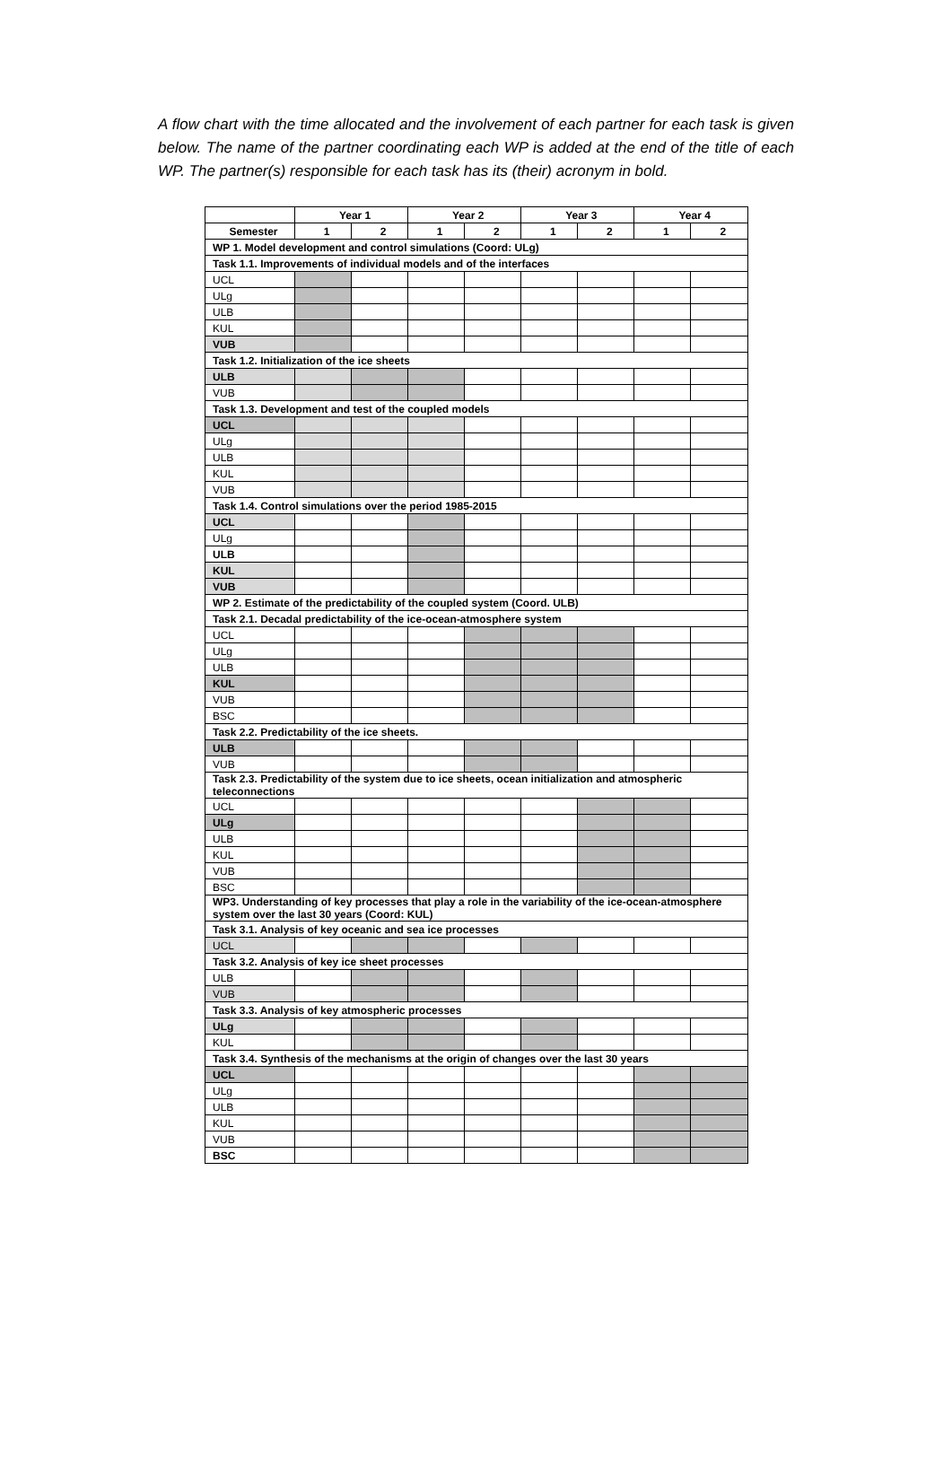A flow chart with the time allocated and the involvement of each partner for each task is given below. The name of the partner coordinating each WP is added at the end of the title of each WP. The partner(s) responsible for each task has its (their) acronym in bold.
| | Year 1 | | Year 2 | | Year 3 | | Year 4 | |
| --- | --- | --- | --- | --- | --- | --- | --- | --- |
| Semester | 1 | 2 | 1 | 2 | 1 | 2 | 1 | 2 |
| WP 1. Model development and control simulations (Coord: ULg) | | | | | | | | |
| Task 1.1. Improvements of individual models and of the interfaces | | | | | | | | |
| UCL | | | | | | | | |
| ULg | | | | | | | | |
| ULB | | | | | | | | |
| KUL | | | | | | | | |
| VUB | | | | | | | | |
| Task 1.2. Initialization of the ice sheets | | | | | | | | |
| ULB | | | | | | | | |
| VUB | | | | | | | | |
| Task 1.3. Development and test of the coupled models | | | | | | | | |
| UCL | | | | | | | | |
| ULg | | | | | | | | |
| ULB | | | | | | | | |
| KUL | | | | | | | | |
| VUB | | | | | | | | |
| Task 1.4. Control simulations over the period 1985-2015 | | | | | | | | |
| UCL | | | | | | | | |
| ULg | | | | | | | | |
| ULB | | | | | | | | |
| KUL | | | | | | | | |
| VUB | | | | | | | | |
| WP 2. Estimate of the predictability of the coupled system (Coord. ULB) | | | | | | | | |
| Task 2.1. Decadal predictability of the ice-ocean-atmosphere system | | | | | | | | |
| UCL | | | | | | | | |
| ULg | | | | | | | | |
| ULB | | | | | | | | |
| KUL | | | | | | | | |
| VUB | | | | | | | | |
| BSC | | | | | | | | |
| Task 2.2. Predictability of the ice sheets. | | | | | | | | |
| ULB | | | | | | | | |
| VUB | | | | | | | | |
| Task 2.3. Predictability of the system due to ice sheets, ocean initialization and atmospheric teleconnections | | | | | | | | |
| UCL | | | | | | | | |
| ULg | | | | | | | | |
| ULB | | | | | | | | |
| KUL | | | | | | | | |
| VUB | | | | | | | | |
| BSC | | | | | | | | |
| WP3. Understanding of key processes that play a role in the variability of the ice-ocean-atmosphere system over the last 30 years (Coord: KUL) | | | | | | | | |
| Task 3.1. Analysis of key oceanic and sea ice processes | | | | | | | | |
| UCL | | | | | | | | |
| Task 3.2. Analysis of key ice sheet processes | | | | | | | | |
| ULB | | | | | | | | |
| VUB | | | | | | | | |
| Task 3.3. Analysis of key atmospheric processes | | | | | | | | |
| ULg | | | | | | | | |
| KUL | | | | | | | | |
| Task 3.4. Synthesis of the mechanisms at the origin of changes over the last 30 years | | | | | | | | |
| UCL | | | | | | | | |
| ULg | | | | | | | | |
| ULB | | | | | | | | |
| KUL | | | | | | | | |
| VUB | | | | | | | | |
| BSC | | | | | | | | |